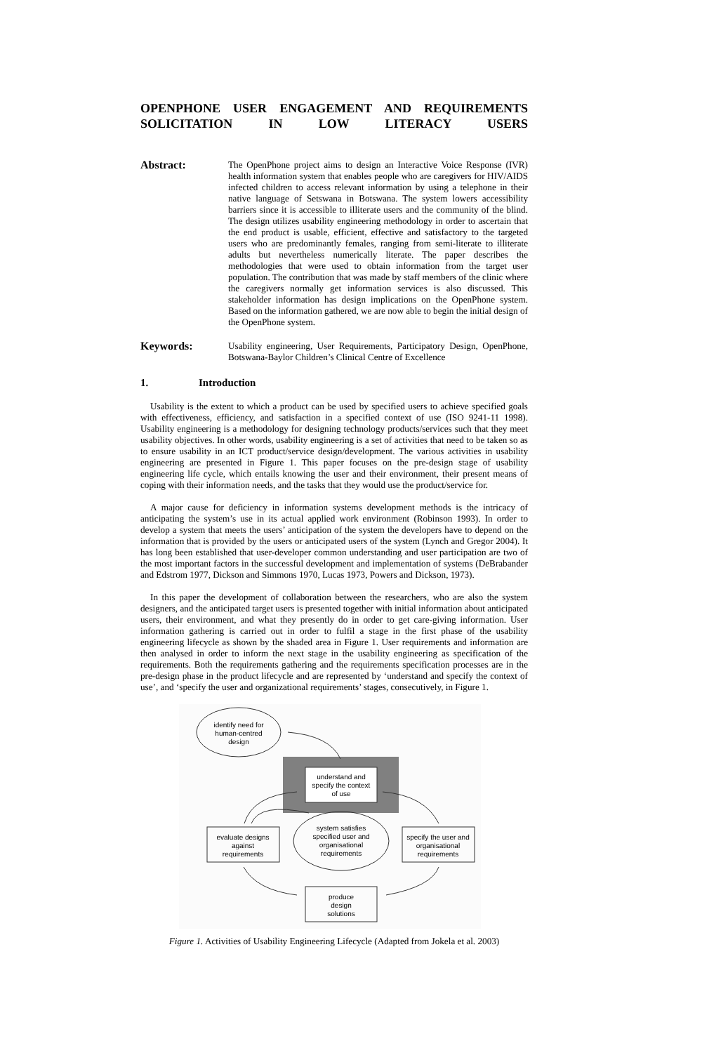OPENPHONE USER ENGAGEMENT AND REQUIREMENTS SOLICITATION IN LOW LITERACY USERS
Abstract:
The OpenPhone project aims to design an Interactive Voice Response (IVR) health information system that enables people who are caregivers for HIV/AIDS infected children to access relevant information by using a telephone in their native language of Setswana in Botswana. The system lowers accessibility barriers since it is accessible to illiterate users and the community of the blind. The design utilizes usability engineering methodology in order to ascertain that the end product is usable, efficient, effective and satisfactory to the targeted users who are predominantly females, ranging from semi-literate to illiterate adults but nevertheless numerically literate. The paper describes the methodologies that were used to obtain information from the target user population. The contribution that was made by staff members of the clinic where the caregivers normally get information services is also discussed. This stakeholder information has design implications on the OpenPhone system. Based on the information gathered, we are now able to begin the initial design of the OpenPhone system.
Keywords:
Usability engineering, User Requirements, Participatory Design, OpenPhone, Botswana-Baylor Children’s Clinical Centre of Excellence
1. Introduction
Usability is the extent to which a product can be used by specified users to achieve specified goals with effectiveness, efficiency, and satisfaction in a specified context of use (ISO 9241-11 1998). Usability engineering is a methodology for designing technology products/services such that they meet usability objectives. In other words, usability engineering is a set of activities that need to be taken so as to ensure usability in an ICT product/service design/development. The various activities in usability engineering are presented in Figure 1. This paper focuses on the pre-design stage of usability engineering life cycle, which entails knowing the user and their environment, their present means of coping with their information needs, and the tasks that they would use the product/service for.
A major cause for deficiency in information systems development methods is the intricacy of anticipating the system’s use in its actual applied work environment (Robinson 1993). In order to develop a system that meets the users’ anticipation of the system the developers have to depend on the information that is provided by the users or anticipated users of the system (Lynch and Gregor 2004). It has long been established that user-developer common understanding and user participation are two of the most important factors in the successful development and implementation of systems (DeBrabander and Edstrom 1977, Dickson and Simmons 1970, Lucas 1973, Powers and Dickson, 1973).
In this paper the development of collaboration between the researchers, who are also the system designers, and the anticipated target users is presented together with initial information about anticipated users, their environment, and what they presently do in order to get care-giving information. User information gathering is carried out in order to fulfil a stage in the first phase of the usability engineering lifecycle as shown by the shaded area in Figure 1. User requirements and information are then analysed in order to inform the next stage in the usability engineering as specification of the requirements. Both the requirements gathering and the requirements specification processes are in the pre-design phase in the product lifecycle and are represented by ‘understand and specify the context of use’, and ‘specify the user and organizational requirements’ stages, consecutively, in Figure 1.
identify need for
human-centred
design
understand and
specify the context
of use
evaluate designs
against
requirements
system satisfies
specified user and
organisational
requirements
specify the user and
organisational
requirements
produce
design
solutions
Figure 1. Activities of Usability Engineering Lifecycle (Adapted from Jokela et al. 2003)